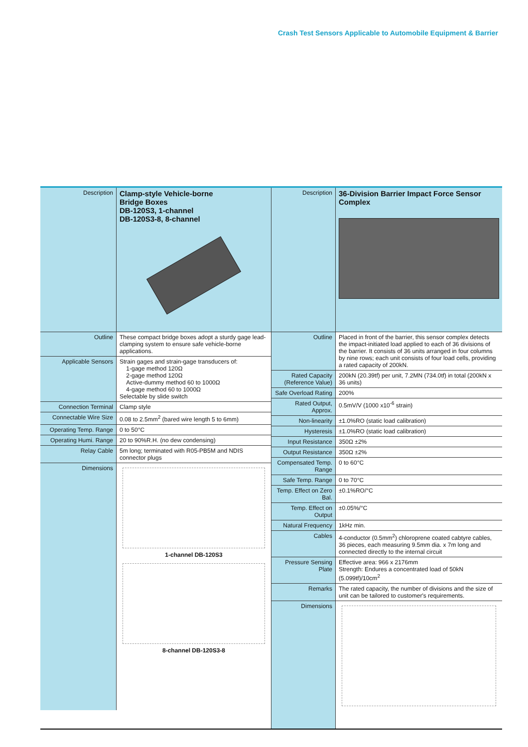Crash Test Sensors Applicable to Automobile Equipment & Barrier
| Description | Clamp-style Vehicle-borne Bridge Boxes DB-120S3, 1-channel DB-120S3-8, 8-channel |
| Outline | These compact bridge boxes adopt a sturdy gage lead-clamping system to ensure safe vehicle-borne applications. |
| Applicable Sensors | Strain gages and strain-gage transducers of: 1-gage method 120Ω 2-gage method 120Ω Active-dummy method 60 to 1000Ω 4-gage method 60 to 1000Ω Selectable by slide switch |
| Connection Terminal | Clamp style |
| Connectable Wire Size | 0.08 to 2.5mm<sup>2</sup> (bared wire length 5 to 6mm) |
| Operating Temp. Range | 0 to 50°C |
| Operating Humi. Range | 20 to 90%R.H. (no dew condensing) |
| Relay Cable | 5m long; terminated with R05-PB5M and NDIS connector plugs |
| Dimensions | 1-channel DB-120S3 8-channel DB-120S3-8 |
| Description | 36-Division Barrier Impact Force Sensor Complex |
| Outline | Placed in front of the barrier, this sensor complex detects the impact-initiated load applied to each of 36 divisions of the barrier. It consists of 36 units arranged in four columns by nine rows; each unit consists of four load cells, providing a rated capacity of 200kN. |
| Rated Capacity (Reference Value) | 200kN (20.39tf) per unit, 7.2MN (734.0tf) in total (200kN x 36 units) |
| Safe Overload Rating | 200% |
| Rated Output, Approx. | 0.5mV/V (1000 x10<sup>-6</sup> strain) |
| Non-linearity | ±1.0%RO (static load calibration) |
| Hysteresis | ±1.0%RO (static load calibration) |
| Input Resistance | 350Ω ±2% |
| Output Resistance | 350Ω ±2% |
| Compensated Temp. Range | 0 to 60°C |
| Safe Temp. Range | 0 to 70°C |
| Temp. Effect on Zero Bal. | ±0.1%RO/°C |
| Temp. Effect on Output | ±0.05%/°C |
| Natural Frequency | 1kHz min. |
| Cables | 4-conductor (0.5mm<sup>2</sup>) chloroprene coated cabtyre cables, 36 pieces, each measuring 9.5mm dia. x 7m long and connected directly to the internal circuit |
| Pressure Sensing Plate | Effective area: 966 x 2176mm Strength: Endures a concentrated load of 50kN (5.099tf)/10cm<sup>2</sup> |
| Remarks | The rated capacity, the number of divisions and the size of unit can be tailored to customer's requirements. |
| Dimensions | |